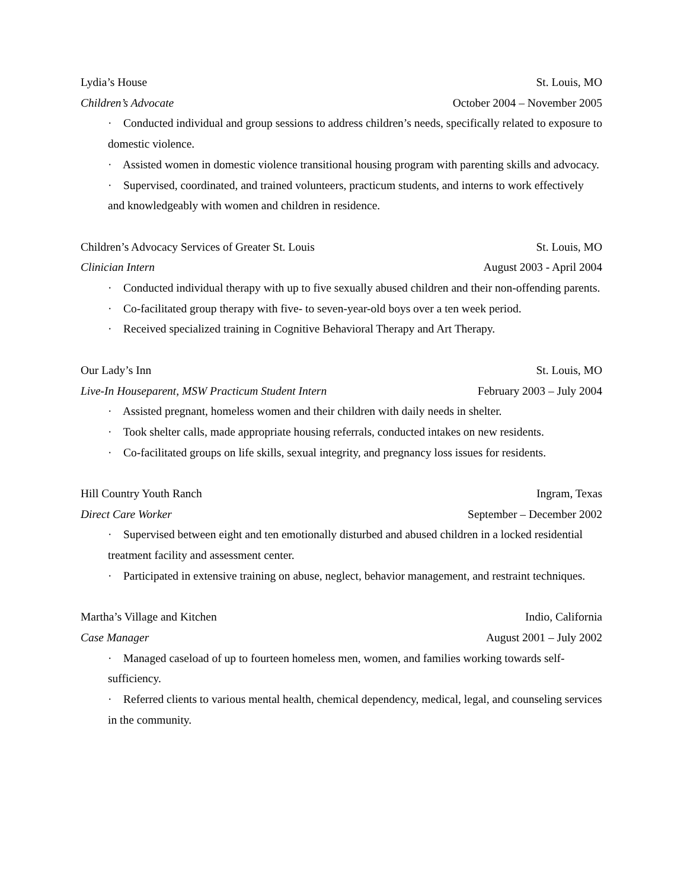Lydia’s House St. Louis, MO
Children’s Advocate October 2004 – November 2005
· Conducted individual and group sessions to address children’s needs, specifically related to exposure to domestic violence.
· Assisted women in domestic violence transitional housing program with parenting skills and advocacy.
· Supervised, coordinated, and trained volunteers, practicum students, and interns to work effectively and knowledgeably with women and children in residence.
Children’s Advocacy Services of Greater St. Louis St. Louis, MO
Clinician Intern August 2003 - April 2004
· Conducted individual therapy with up to five sexually abused children and their non-offending parents.
· Co-facilitated group therapy with five- to seven-year-old boys over a ten week period.
· Received specialized training in Cognitive Behavioral Therapy and Art Therapy.
Our Lady’s Inn St. Louis, MO
Live-In Houseparent, MSW Practicum Student Intern February 2003 – July 2004
· Assisted pregnant, homeless women and their children with daily needs in shelter.
· Took shelter calls, made appropriate housing referrals, conducted intakes on new residents.
· Co-facilitated groups on life skills, sexual integrity, and pregnancy loss issues for residents.
Hill Country Youth Ranch Ingram, Texas
Direct Care Worker September – December 2002
· Supervised between eight and ten emotionally disturbed and abused children in a locked residential treatment facility and assessment center.
· Participated in extensive training on abuse, neglect, behavior management, and restraint techniques.
Martha’s Village and Kitchen Indio, California
Case Manager August 2001 – July 2002
· Managed caseload of up to fourteen homeless men, women, and families working towards self-sufficiency.
· Referred clients to various mental health, chemical dependency, medical, legal, and counseling services in the community.